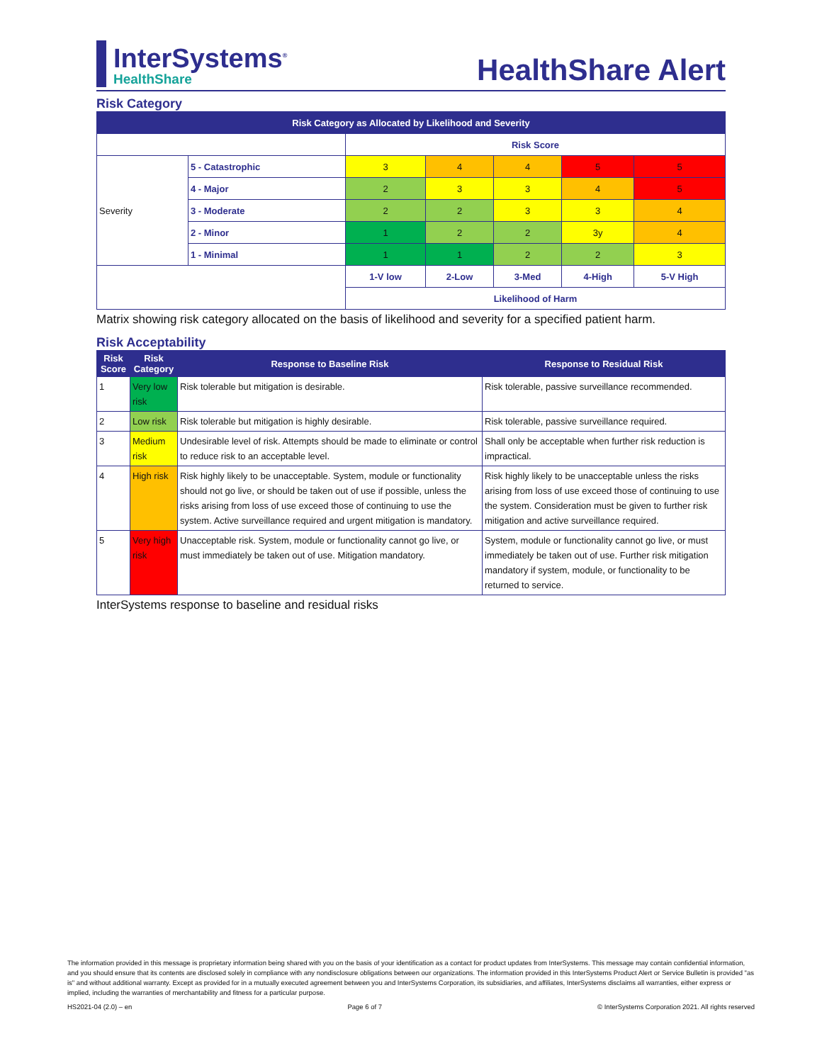InterSystems<sup>®</sup>
HealthShare
HealthShare Alert
Risk Category
| Risk Category as Allocated by Likelihood and Severity | | | | | | |
| | | Risk Score | | | | |
| Severity | 5 - Catastrophic | 3 | 4 | 4 | 5 | 5 |
| | 4 - Major | 2 | 3 | 3 | 4 | 5 |
| | 3 - Moderate | 2 | 2 | 3 | 3 | 4 |
| | 2 - Minor | 1 | 2 | 2 | 3y | 4 |
| | 1 - Minimal | 1 | 1 | 2 | 2 | 3 |
| | | 1-V low | 2-Low | 3-Med | 4-High | 5-V High |
| | | Likelihood of Harm | | | | |
Matrix showing risk category allocated on the basis of likelihood and severity for a specified patient harm.
Risk Acceptability
| Risk Score | Risk Category | Response to Baseline Risk | Response to Residual Risk |
| --- | --- | --- | --- |
| 1 | Very low risk | Risk tolerable but mitigation is desirable. | Risk tolerable, passive surveillance recommended. |
| 2 | Low risk | Risk tolerable but mitigation is highly desirable. | Risk tolerable, passive surveillance required. |
| 3 | Medium risk | Undesirable level of risk. Attempts should be made to eliminate or control to reduce risk to an acceptable level. | Shall only be acceptable when further risk reduction is impractical. |
| 4 | High risk | Risk highly likely to be unacceptable. System, module or functionality should not go live, or should be taken out of use if possible, unless the risks arising from loss of use exceed those of continuing to use the system. Active surveillance required and urgent mitigation is mandatory. | Risk highly likely to be unacceptable unless the risks arising from loss of use exceed those of continuing to use the system. Consideration must be given to further risk mitigation and active surveillance required. |
| 5 | Very high risk | Unacceptable risk. System, module or functionality cannot go live, or must immediately be taken out of use. Mitigation mandatory. | System, module or functionality cannot go live, or must immediately be taken out of use. Further risk mitigation mandatory if system, module, or functionality to be returned to service. |
InterSystems response to baseline and residual risks
The information provided in this message is proprietary information being shared with you on the basis of your identification as a contact for product updates from InterSystems. This message may contain confidential information, and you should ensure that its contents are disclosed solely in compliance with any nondisclosure obligations between our organizations. The information provided in this InterSystems Product Alert or Service Bulletin is provided "as is" and without additional warranty. Except as provided for in a mutually executed agreement between you and InterSystems Corporation, its subsidiaries, and affiliates, InterSystems disclaims all warranties, either express or implied, including the warranties of merchantability and fitness for a particular purpose.
HS2021-04 (2.0) – en Page 6 of 7 © InterSystems Corporation 2021. All rights reserved